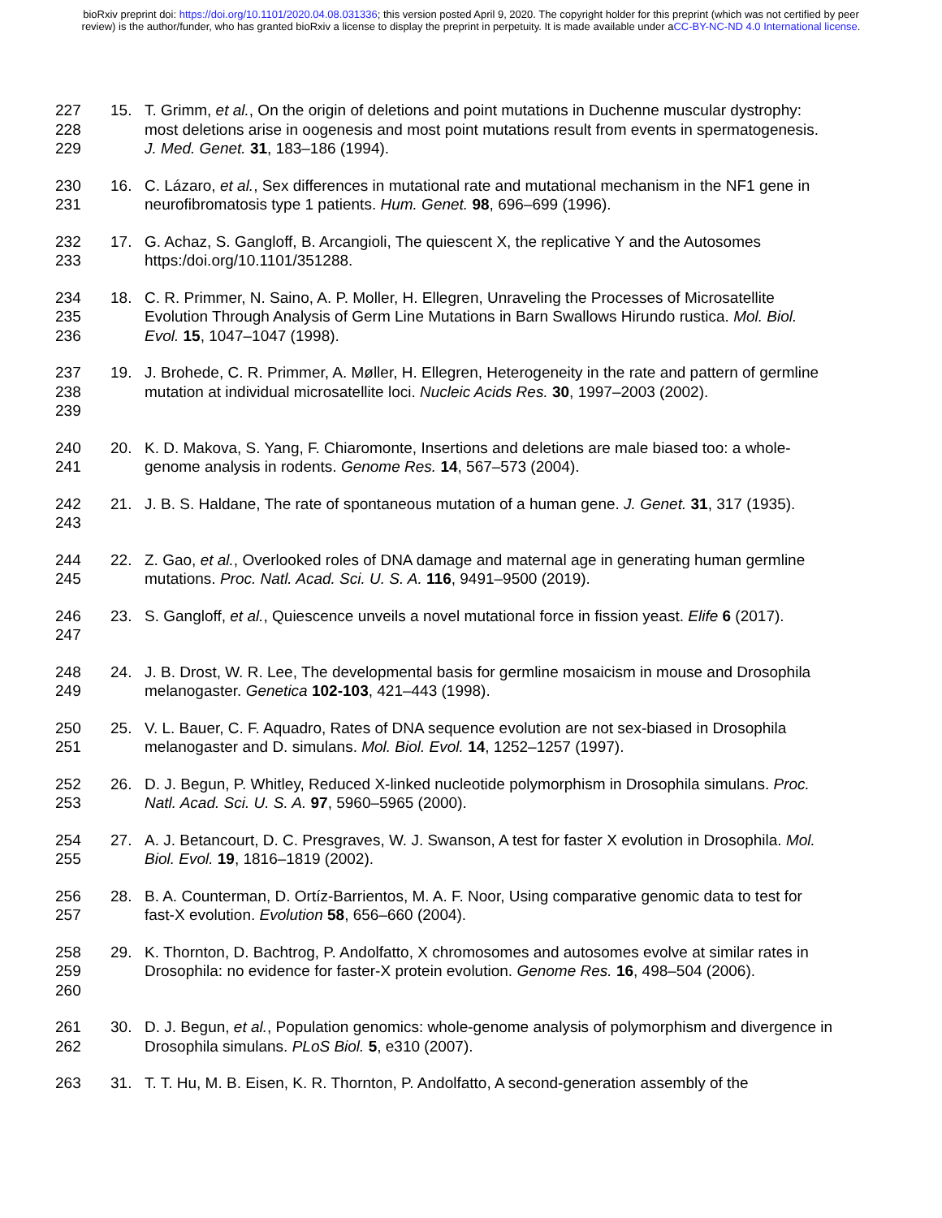bioRxiv preprint doi: https://doi.org/10.1101/2020.04.08.031336; this version posted April 9, 2020. The copyright holder for this preprint (which was not certified by peer review) is the author/funder, who has granted bioRxiv a license to display the preprint in perpetuity. It is made available under aCC-BY-NC-ND 4.0 International license.
227
228
229
15. T. Grimm, et al., On the origin of deletions and point mutations in Duchenne muscular dystrophy: most deletions arise in oogenesis and most point mutations result from events in spermatogenesis. J. Med. Genet. 31, 183–186 (1994).
230
231
16. C. Lázaro, et al., Sex differences in mutational rate and mutational mechanism in the NF1 gene in neurofibromatosis type 1 patients. Hum. Genet. 98, 696–699 (1996).
232
233
17. G. Achaz, S. Gangloff, B. Arcangioli, The quiescent X, the replicative Y and the Autosomes https:/doi.org/10.1101/351288.
234
235
236
18. C. R. Primmer, N. Saino, A. P. Moller, H. Ellegren, Unraveling the Processes of Microsatellite Evolution Through Analysis of Germ Line Mutations in Barn Swallows Hirundo rustica. Mol. Biol. Evol. 15, 1047–1047 (1998).
237
238
239
19. J. Brohede, C. R. Primmer, A. Møller, H. Ellegren, Heterogeneity in the rate and pattern of germline mutation at individual microsatellite loci. Nucleic Acids Res. 30, 1997–2003 (2002).
240
241
20. K. D. Makova, S. Yang, F. Chiaromonte, Insertions and deletions are male biased too: a whole-genome analysis in rodents. Genome Res. 14, 567–573 (2004).
242
243
21. J. B. S. Haldane, The rate of spontaneous mutation of a human gene. J. Genet. 31, 317 (1935).
244
245
22. Z. Gao, et al., Overlooked roles of DNA damage and maternal age in generating human germline mutations. Proc. Natl. Acad. Sci. U. S. A. 116, 9491–9500 (2019).
246
247
23. S. Gangloff, et al., Quiescence unveils a novel mutational force in fission yeast. Elife 6 (2017).
248
249
24. J. B. Drost, W. R. Lee, The developmental basis for germline mosaicism in mouse and Drosophila melanogaster. Genetica 102-103, 421–443 (1998).
250
251
25. V. L. Bauer, C. F. Aquadro, Rates of DNA sequence evolution are not sex-biased in Drosophila melanogaster and D. simulans. Mol. Biol. Evol. 14, 1252–1257 (1997).
252
253
26. D. J. Begun, P. Whitley, Reduced X-linked nucleotide polymorphism in Drosophila simulans. Proc. Natl. Acad. Sci. U. S. A. 97, 5960–5965 (2000).
254
255
27. A. J. Betancourt, D. C. Presgraves, W. J. Swanson, A test for faster X evolution in Drosophila. Mol. Biol. Evol. 19, 1816–1819 (2002).
256
257
28. B. A. Counterman, D. Ortíz-Barrientos, M. A. F. Noor, Using comparative genomic data to test for fast-X evolution. Evolution 58, 656–660 (2004).
258
259
260
29. K. Thornton, D. Bachtrog, P. Andolfatto, X chromosomes and autosomes evolve at similar rates in Drosophila: no evidence for faster-X protein evolution. Genome Res. 16, 498–504 (2006).
261
262
30. D. J. Begun, et al., Population genomics: whole-genome analysis of polymorphism and divergence in Drosophila simulans. PLoS Biol. 5, e310 (2007).
263 31. T. T. Hu, M. B. Eisen, K. R. Thornton, P. Andolfatto, A second-generation assembly of the